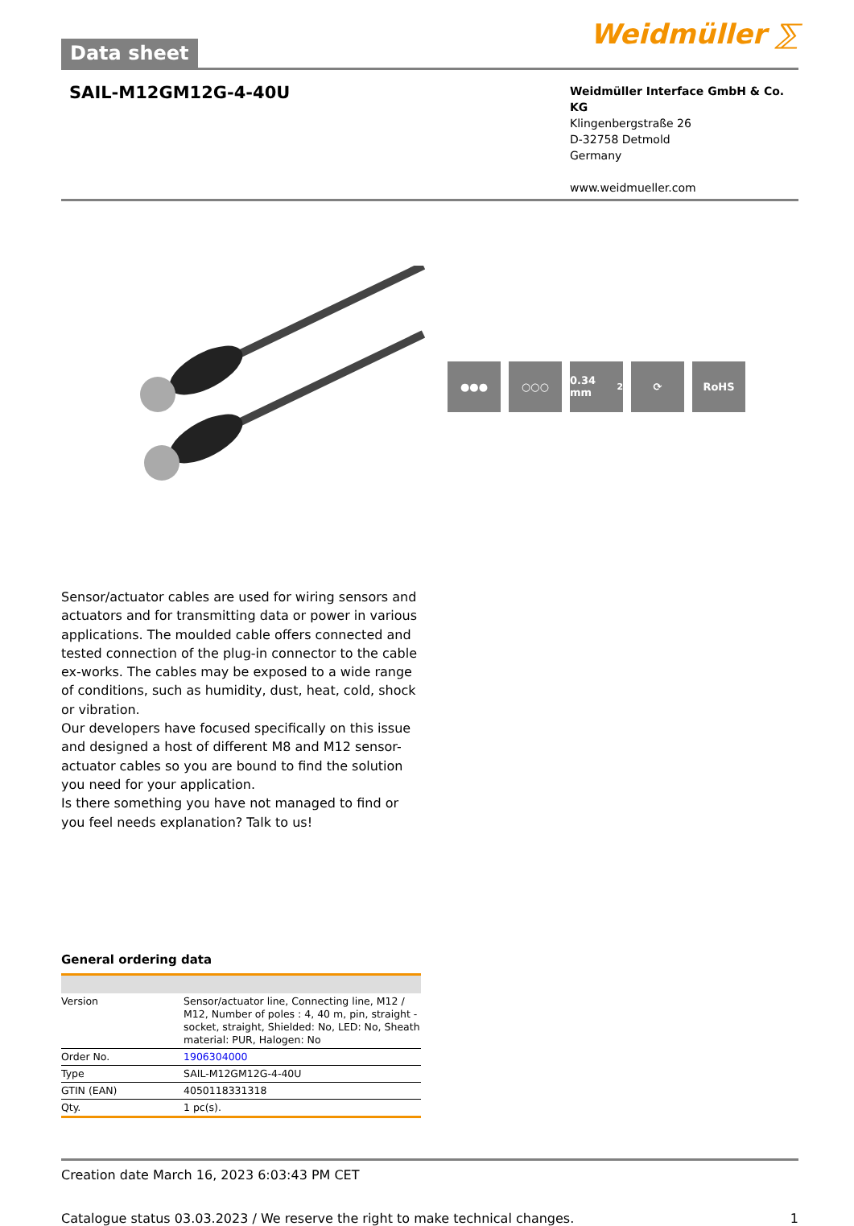Data sheet
Weidmüller ⅀
SAIL-M12GM12G-4-40U
Weidmüller Interface GmbH & Co. KG
Klingenbergstraße 26
D-32758 Detmold
Germany
www.weidmueller.com
●●● ○○○ 0.34 mm<sup>2</sup> ⟳ RoHS
Sensor/actuator cables are used for wiring sensors and actuators and for transmitting data or power in various applications. The moulded cable offers connected and tested connection of the plug-in connector to the cable ex-works. The cables may be exposed to a wide range of conditions, such as humidity, dust, heat, cold, shock or vibration.
Our developers have focused specifically on this issue and designed a host of different M8 and M12 sensor-actuator cables so you are bound to find the solution you need for your application.
Is there something you have not managed to find or you feel needs explanation? Talk to us!
General ordering data
| Version | Sensor/actuator line, Connecting line, M12 / M12, Number of poles : 4, 40 m, pin, straight - socket, straight, Shielded: No, LED: No, Sheath material: PUR, Halogen: No |
| Order No. | 1906304000 |
| Type | SAIL-M12GM12G-4-40U |
| GTIN (EAN) | 4050118331318 |
| Qty. | 1 pc(s). |
Creation date March 16, 2023 6:03:43 PM CET
Catalogue status 03.03.2023 / We reserve the right to make technical changes. 1